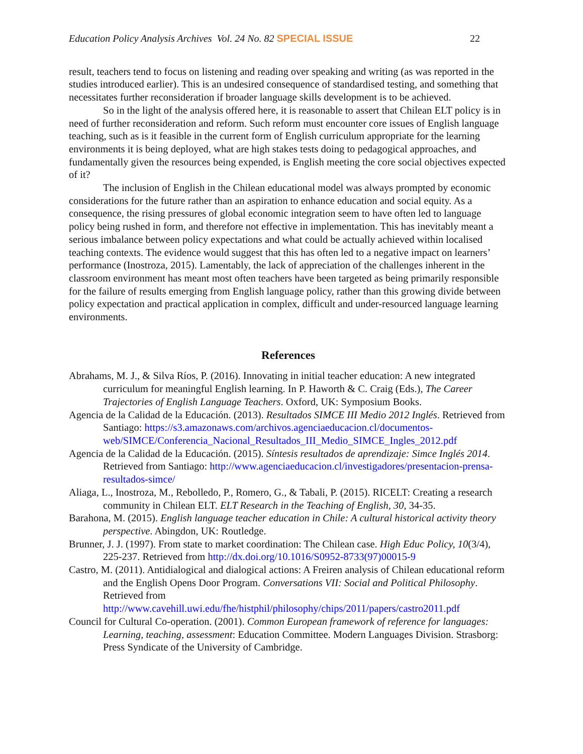Education Policy Analysis Archives Vol. 24 No. 82 SPECIAL ISSUE 22
result, teachers tend to focus on listening and reading over speaking and writing (as was reported in the studies introduced earlier). This is an undesired consequence of standardised testing, and something that necessitates further reconsideration if broader language skills development is to be achieved.
So in the light of the analysis offered here, it is reasonable to assert that Chilean ELT policy is in need of further reconsideration and reform. Such reform must encounter core issues of English language teaching, such as is it feasible in the current form of English curriculum appropriate for the learning environments it is being deployed, what are high stakes tests doing to pedagogical approaches, and fundamentally given the resources being expended, is English meeting the core social objectives expected of it?
The inclusion of English in the Chilean educational model was always prompted by economic considerations for the future rather than an aspiration to enhance education and social equity. As a consequence, the rising pressures of global economic integration seem to have often led to language policy being rushed in form, and therefore not effective in implementation. This has inevitably meant a serious imbalance between policy expectations and what could be actually achieved within localised teaching contexts. The evidence would suggest that this has often led to a negative impact on learners’ performance (Inostroza, 2015). Lamentably, the lack of appreciation of the challenges inherent in the classroom environment has meant most often teachers have been targeted as being primarily responsible for the failure of results emerging from English language policy, rather than this growing divide between policy expectation and practical application in complex, difficult and under-resourced language learning environments.
References
Abrahams, M. J., & Silva Ríos, P. (2016). Innovating in initial teacher education: A new integrated curriculum for meaningful English learning. In P. Haworth & C. Craig (Eds.), The Career Trajectories of English Language Teachers. Oxford, UK: Symposium Books.
Agencia de la Calidad de la Educación. (2013). Resultados SIMCE III Medio 2012 Inglés. Retrieved from Santiago: https://s3.amazonaws.com/archivos.agenciaeducacion.cl/documentos-web/SIMCE/Conferencia_Nacional_Resultados_III_Medio_SIMCE_Ingles_2012.pdf
Agencia de la Calidad de la Educación. (2015). Síntesis resultados de aprendizaje: Simce Inglés 2014. Retrieved from Santiago: http://www.agenciaeducacion.cl/investigadores/presentacion-prensa-resultados-simce/
Aliaga, L., Inostroza, M., Rebolledo, P., Romero, G., & Tabali, P. (2015). RICELT: Creating a research community in Chilean ELT. ELT Research in the Teaching of English, 30, 34-35.
Barahona, M. (2015). English language teacher education in Chile: A cultural historical activity theory perspective. Abingdon, UK: Routledge.
Brunner, J. J. (1997). From state to market coordination: The Chilean case. High Educ Policy, 10(3/4), 225-237. Retrieved from http://dx.doi.org/10.1016/S0952-8733(97)00015-9
Castro, M. (2011). Antidialogical and dialogical actions: A Freiren analysis of Chilean educational reform and the English Opens Door Program. Conversations VII: Social and Political Philosophy. Retrieved from http://www.cavehill.uwi.edu/fhe/histphil/philosophy/chips/2011/papers/castro2011.pdf
Council for Cultural Co-operation. (2001). Common European framework of reference for languages: Learning, teaching, assessment: Education Committee. Modern Languages Division. Strasborg: Press Syndicate of the University of Cambridge.